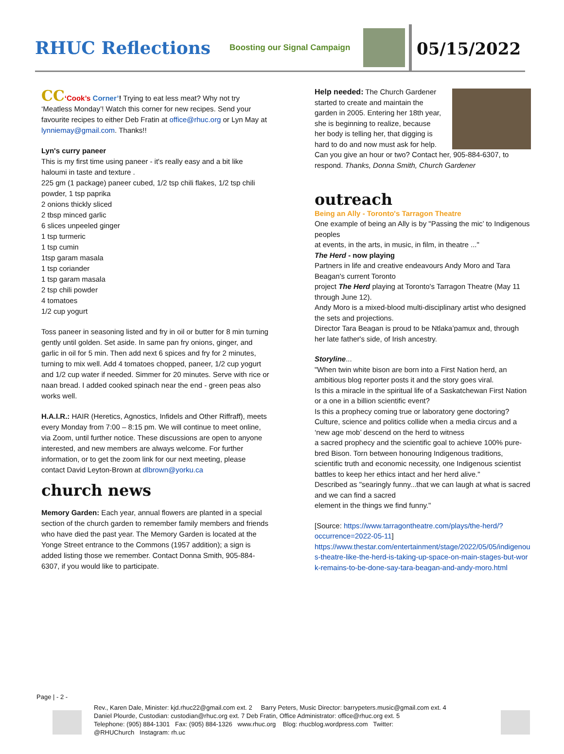RHUC Reflections
Boosting our Signal Campaign
05/15/2022
CC‘Cook’s Corner’! Trying to eat less meat? Why not try ‘Meatless Monday’! Watch this corner for new recipes. Send your favourite recipes to either Deb Fratin at office@rhuc.org or Lyn May at lynniemay@gmail.com. Thanks!!
Lyn's curry paneer
This is my first time using paneer - it's really easy and a bit like haloumi in taste and texture .
225 gm (1 package) paneer cubed, 1/2 tsp chili flakes, 1/2 tsp chili powder, 1 tsp paprika
2 onions thickly sliced
2 tbsp minced garlic
6 slices unpeeled ginger
1 tsp turmeric
1 tsp cumin
1tsp garam masala
1 tsp coriander
1 tsp garam masala
2 tsp chili powder
4 tomatoes
1/2 cup yogurt
Toss paneer in seasoning listed and fry in oil or butter for 8 min turning gently until golden. Set aside. In same pan fry onions, ginger, and garlic in oil for 5 min. Then add next 6 spices and fry for 2 minutes, turning to mix well. Add 4 tomatoes chopped, paneer, 1/2 cup yogurt and 1/2 cup water if needed. Simmer for 20 minutes. Serve with rice or naan bread. I added cooked spinach near the end - green peas also works well.
H.A.I.R.: HAIR (Heretics, Agnostics, Infidels and Other Riffraff), meets every Monday from 7:00 – 8:15 pm. We will continue to meet online, via Zoom, until further notice. These discussions are open to anyone interested, and new members are always welcome. For further information, or to get the zoom link for our next meeting, please contact David Leyton-Brown at dlbrown@yorku.ca
church news
Memory Garden: Each year, annual flowers are planted in a special section of the church garden to remember family members and friends who have died the past year. The Memory Garden is located at the Yonge Street entrance to the Commons (1957 addition); a sign is added listing those we remember. Contact Donna Smith, 905-884-6307, if you would like to participate.
Help needed: The Church Gardener started to create and maintain the garden in 2005. Entering her 18th year, she is beginning to realize, because her body is telling her, that digging is hard to do and now must ask for help. Can you give an hour or two? Contact her, 905-884-6307, to respond. Thanks, Donna Smith, Church Gardener
outreach
Being an Ally - Toronto's Tarragon Theatre
One example of being an Ally is by "Passing the mic’ to Indigenous peoples
at events, in the arts, in music, in film, in theatre ..."
The Herd - now playing
Partners in life and creative endeavours Andy Moro and Tara Beagan's current Toronto
project The Herd playing at Toronto's Tarragon Theatre (May 11 through June 12).
Andy Moro is a mixed-blood multi-disciplinary artist who designed the sets and projections.
Director Tara Beagan is proud to be Ntlaka’pamux and, through her late father's side, of Irish ancestry.
Storyline...
"When twin white bison are born into a First Nation herd, an ambitious blog reporter posts it and the story goes viral.
Is this a miracle in the spiritual life of a Saskatchewan First Nation or a one in a billion scientific event?
Is this a prophecy coming true or laboratory gene doctoring?
Culture, science and politics collide when a media circus and a ‘new age mob’ descend on the herd to witness
a sacred prophecy and the scientific goal to achieve 100% pure-bred Bison. Torn between honouring Indigenous traditions, scientific truth and economic necessity, one Indigenous scientist battles to keep her ethics intact and her herd alive."
Described as "searingly funny...that we can laugh at what is sacred and we can find a sacred
element in the things we find funny."
[Source: https://www.tarragontheatre.com/plays/the-herd/?occurrence=2022-05-11]
https://www.thestar.com/entertainment/stage/2022/05/05/indigenous-theatre-like-the-herd-is-taking-up-space-on-main-stages-but-work-remains-to-be-done-say-tara-beagan-and-andy-moro.html
Page | - 2 -
Rev., Karen Dale, Minister: kjd.rhuc22@gmail.com ext. 2 Barry Peters, Music Director: barrypeters.music@gmail.com ext. 4
Daniel Plourde, Custodian: custodian@rhuc.org ext. 7 Deb Fratin, Office Administrator: office@rhuc.org ext. 5
Telephone: (905) 884-1301 Fax: (905) 884-1326 www.rhuc.org Blog: rhucblog.wordpress.com Twitter:
@RHUChurch Instagram: rh.uc